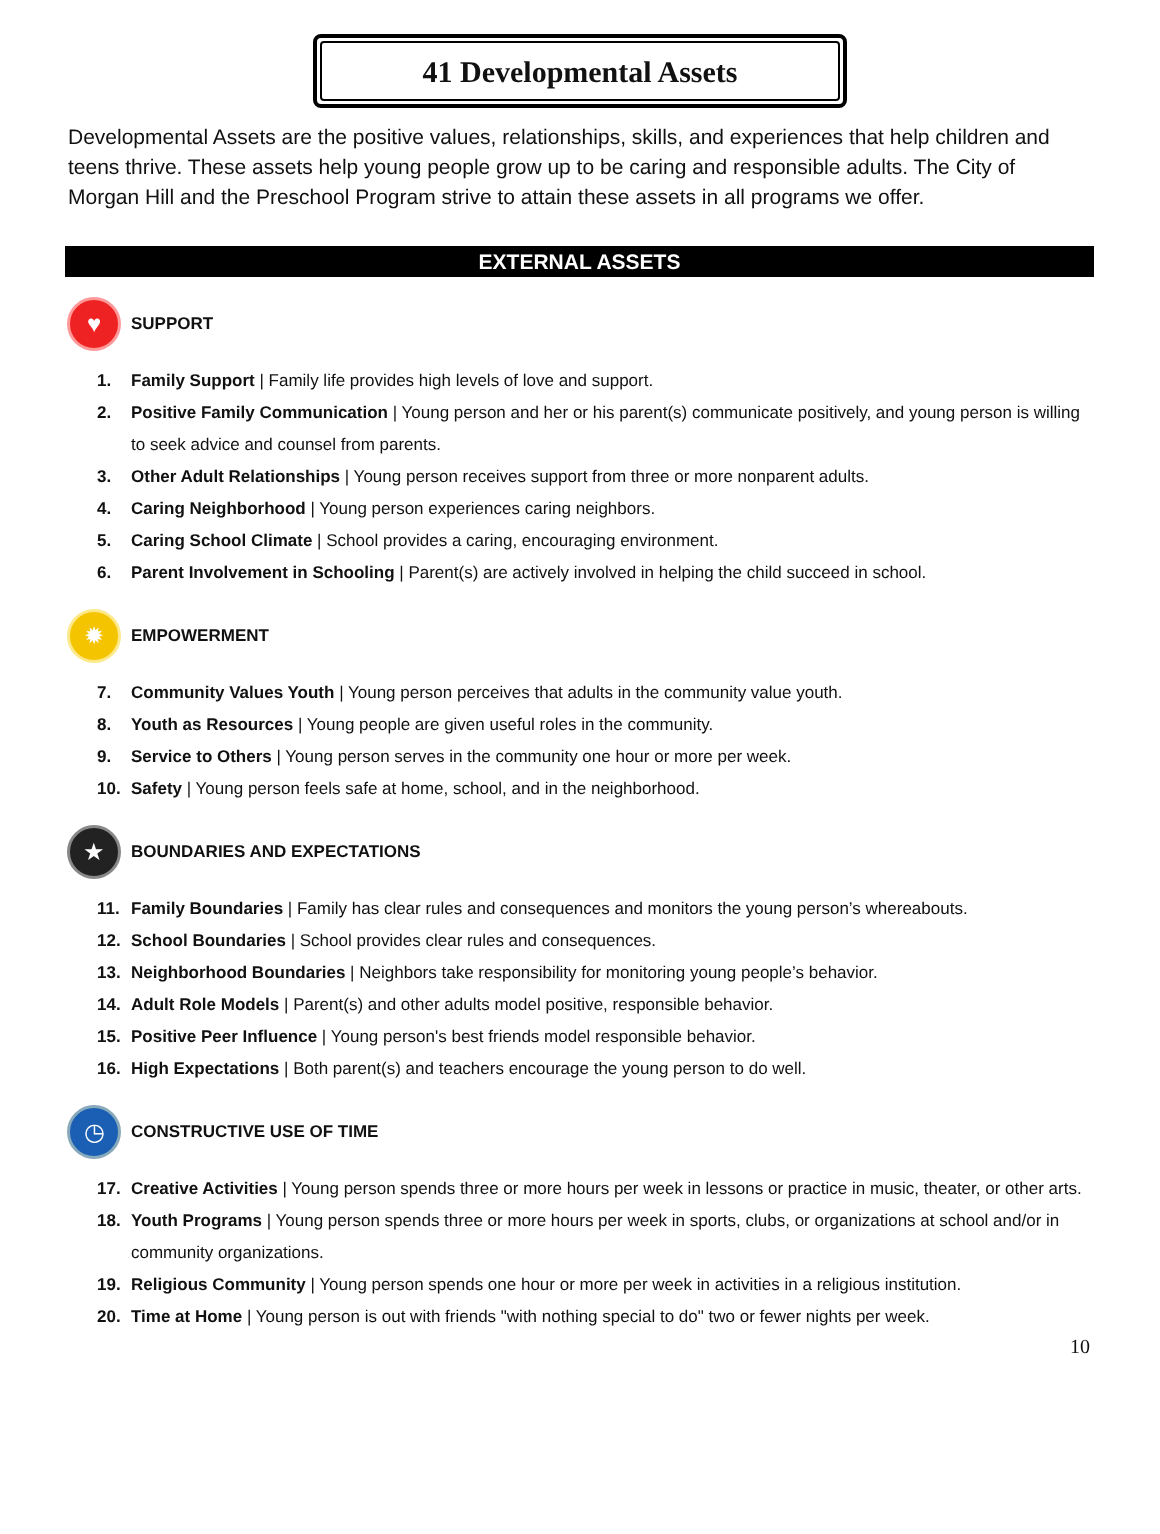41 Developmental Assets
Developmental Assets are the positive values, relationships, skills, and experiences that help children and teens thrive. These assets help young people grow up to be caring and responsible adults. The City of Morgan Hill and the Preschool Program strive to attain these assets in all programs we offer.
EXTERNAL ASSETS
♥
SUPPORT
1. Family Support | Family life provides high levels of love and support.
2. Positive Family Communication | Young person and her or his parent(s) communicate positively, and young person is willing to seek advice and counsel from parents.
3. Other Adult Relationships | Young person receives support from three or more nonparent adults.
4. Caring Neighborhood | Young person experiences caring neighbors.
5. Caring School Climate | School provides a caring, encouraging environment.
6. Parent Involvement in Schooling | Parent(s) are actively involved in helping the child succeed in school.
✹
EMPOWERMENT
7. Community Values Youth | Young person perceives that adults in the community value youth.
8. Youth as Resources | Young people are given useful roles in the community.
9. Service to Others | Young person serves in the community one hour or more per week.
10. Safety | Young person feels safe at home, school, and in the neighborhood.
★
BOUNDARIES AND EXPECTATIONS
11. Family Boundaries | Family has clear rules and consequences and monitors the young person’s whereabouts.
12. School Boundaries | School provides clear rules and consequences.
13. Neighborhood Boundaries | Neighbors take responsibility for monitoring young people’s behavior.
14. Adult Role Models | Parent(s) and other adults model positive, responsible behavior.
15. Positive Peer Influence | Young person's best friends model responsible behavior.
16. High Expectations | Both parent(s) and teachers encourage the young person to do well.
◷
CONSTRUCTIVE USE OF TIME
17. Creative Activities | Young person spends three or more hours per week in lessons or practice in music, theater, or other arts.
18. Youth Programs | Young person spends three or more hours per week in sports, clubs, or organizations at school and/or in community organizations.
19. Religious Community | Young person spends one hour or more per week in activities in a religious institution.
20. Time at Home | Young person is out with friends "with nothing special to do" two or fewer nights per week.
10